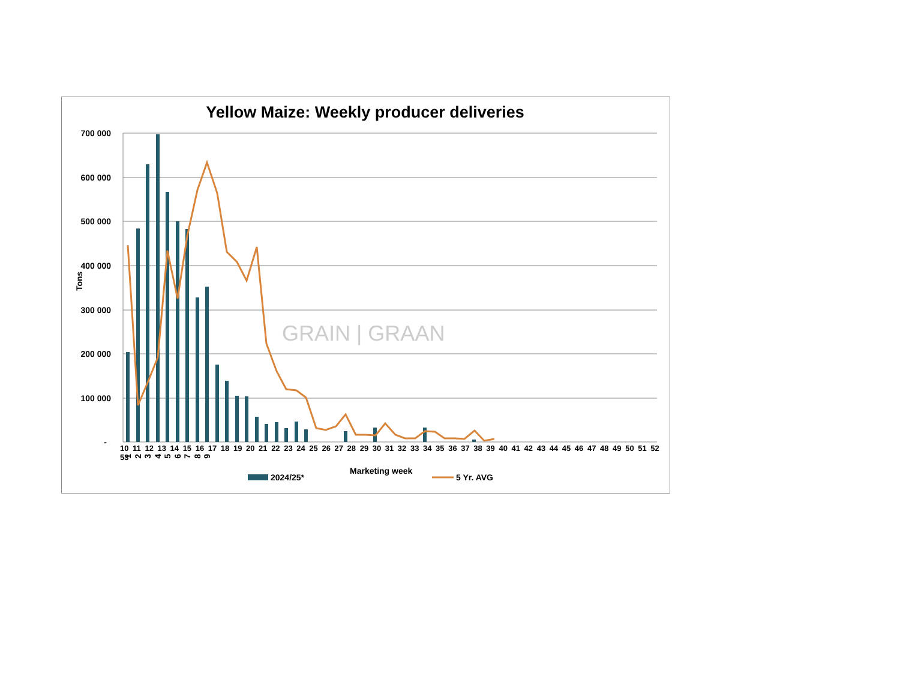Yellow Maize: Weekly producer deliveries
700 000
600 000
500 000
400 000
300 000
200 000
100 000
-
Tons
1
2
3
4
5
6
7
8
9
Marketing week
2024/25*
5 Yr. AVG
10 11 12 13 14 15 16 17 18 19 20 21 22 23 24 25 26 27 28 29 30 31 32 33 34 35 36 37 38 39 40 41 42 43 44 45 46 47 48 49 50 51 52 53
GRAIN | GRAAN